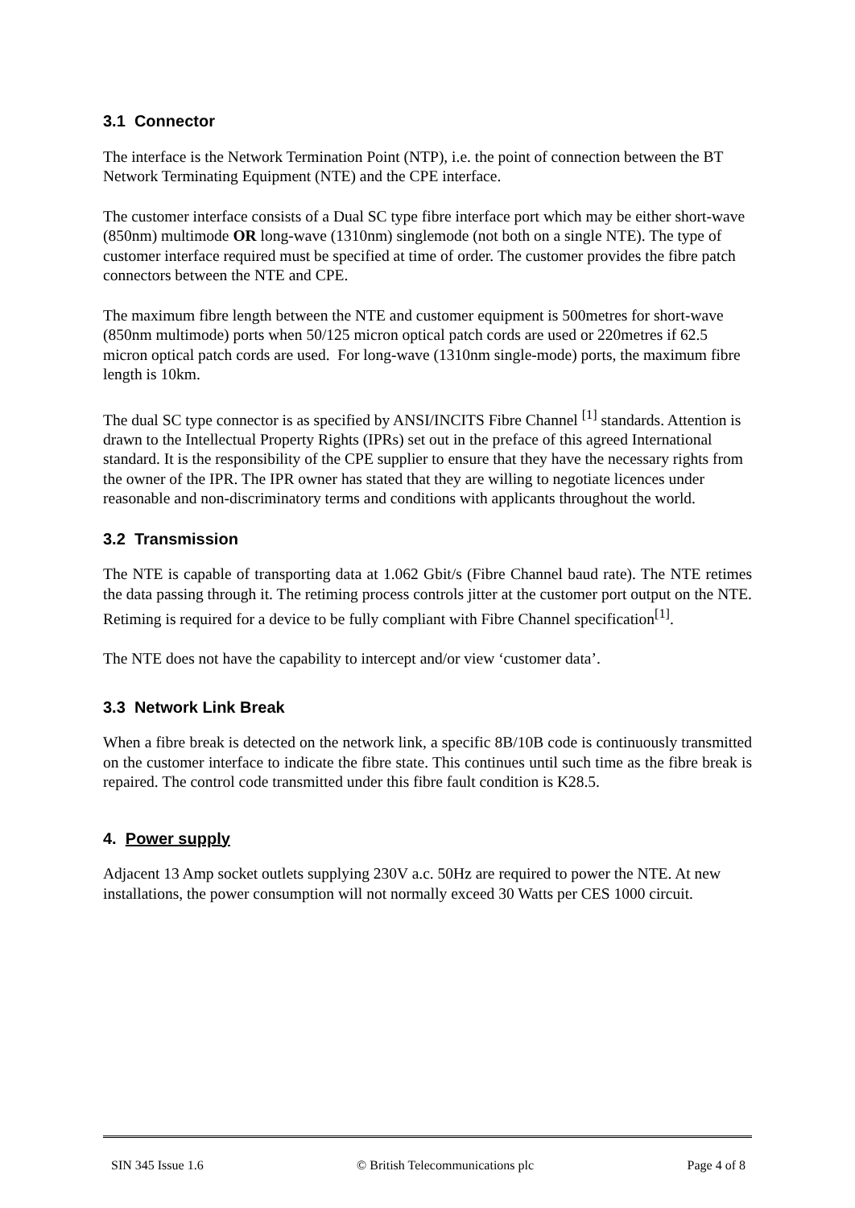3.1 Connector
The interface is the Network Termination Point (NTP), i.e. the point of connection between the BT Network Terminating Equipment (NTE) and the CPE interface.
The customer interface consists of a Dual SC type fibre interface port which may be either short-wave (850nm) multimode OR long-wave (1310nm) singlemode (not both on a single NTE). The type of customer interface required must be specified at time of order. The customer provides the fibre patch connectors between the NTE and CPE.
The maximum fibre length between the NTE and customer equipment is 500metres for short-wave (850nm multimode) ports when 50/125 micron optical patch cords are used or 220metres if 62.5 micron optical patch cords are used. For long-wave (1310nm single-mode) ports, the maximum fibre length is 10km.
The dual SC type connector is as specified by ANSI/INCITS Fibre Channel <sup>[1]</sup> standards. Attention is drawn to the Intellectual Property Rights (IPRs) set out in the preface of this agreed International standard. It is the responsibility of the CPE supplier to ensure that they have the necessary rights from the owner of the IPR. The IPR owner has stated that they are willing to negotiate licences under reasonable and non-discriminatory terms and conditions with applicants throughout the world.
3.2 Transmission
The NTE is capable of transporting data at 1.062 Gbit/s (Fibre Channel baud rate). The NTE retimes the data passing through it. The retiming process controls jitter at the customer port output on the NTE. Retiming is required for a device to be fully compliant with Fibre Channel specification<sup>[1]</sup>.
The NTE does not have the capability to intercept and/or view ‘customer data’.
3.3 Network Link Break
When a fibre break is detected on the network link, a specific 8B/10B code is continuously transmitted on the customer interface to indicate the fibre state. This continues until such time as the fibre break is repaired. The control code transmitted under this fibre fault condition is K28.5.
4. Power supply
Adjacent 13 Amp socket outlets supplying 230V a.c. 50Hz are required to power the NTE. At new installations, the power consumption will not normally exceed 30 Watts per CES 1000 circuit.
SIN 345 Issue 1.6 © British Telecommunications plc Page 4 of 8